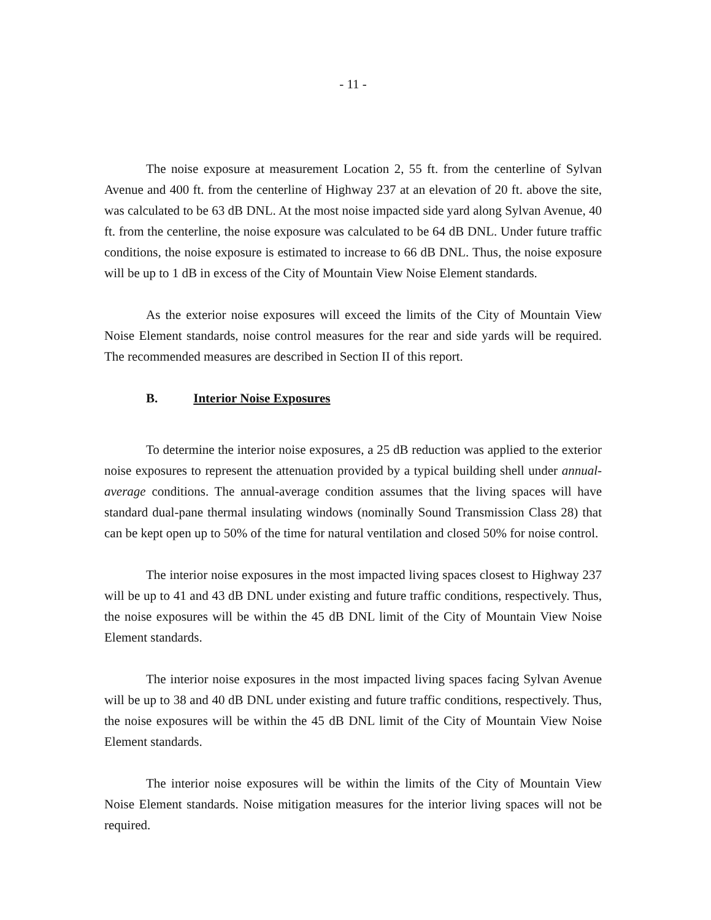- 11 -
The noise exposure at measurement Location 2, 55 ft. from the centerline of Sylvan Avenue and 400 ft. from the centerline of Highway 237 at an elevation of 20 ft. above the site, was calculated to be 63 dB DNL. At the most noise impacted side yard along Sylvan Avenue, 40 ft. from the centerline, the noise exposure was calculated to be 64 dB DNL. Under future traffic conditions, the noise exposure is estimated to increase to 66 dB DNL. Thus, the noise exposure will be up to 1 dB in excess of the City of Mountain View Noise Element standards.
As the exterior noise exposures will exceed the limits of the City of Mountain View Noise Element standards, noise control measures for the rear and side yards will be required. The recommended measures are described in Section II of this report.
B. Interior Noise Exposures
To determine the interior noise exposures, a 25 dB reduction was applied to the exterior noise exposures to represent the attenuation provided by a typical building shell under annual-average conditions. The annual-average condition assumes that the living spaces will have standard dual-pane thermal insulating windows (nominally Sound Transmission Class 28) that can be kept open up to 50% of the time for natural ventilation and closed 50% for noise control.
The interior noise exposures in the most impacted living spaces closest to Highway 237 will be up to 41 and 43 dB DNL under existing and future traffic conditions, respectively. Thus, the noise exposures will be within the 45 dB DNL limit of the City of Mountain View Noise Element standards.
The interior noise exposures in the most impacted living spaces facing Sylvan Avenue will be up to 38 and 40 dB DNL under existing and future traffic conditions, respectively. Thus, the noise exposures will be within the 45 dB DNL limit of the City of Mountain View Noise Element standards.
The interior noise exposures will be within the limits of the City of Mountain View Noise Element standards. Noise mitigation measures for the interior living spaces will not be required.